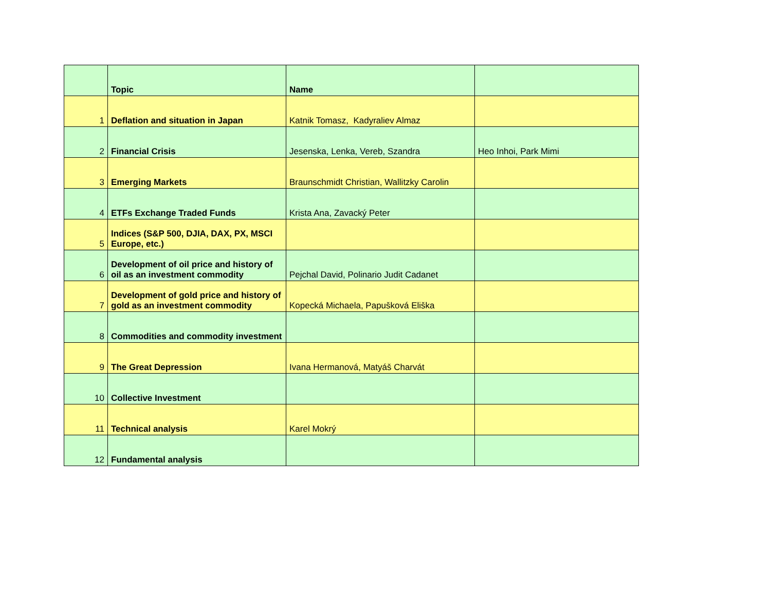| | Topic | Name | |
| --- | --- | --- | --- |
| 1 | Deflation and situation in Japan | Katnik Tomasz, Kadyraliev Almaz | |
| 2 | Financial Crisis | Jesenska, Lenka, Vereb, Szandra | Heo Inhoi, Park Mimi |
| 3 | Emerging Markets | Braunschmidt Christian, Wallitzky Carolin | |
| 4 | ETFs Exchange Traded Funds | Krista Ana, Zavacký Peter | |
| 5 | Indices (S&P 500, DJIA, DAX, PX, MSCI Europe, etc.) | | |
| 6 | Development of oil price and history of oil as an investment commodity | Pejchal David, Polinario Judit Cadanet | |
| 7 | Development of gold price and history of gold as an investment commodity | Kopecká Michaela, Papušková Eliška | |
| 8 | Commodities and commodity investment | | |
| 9 | The Great Depression | Ivana Hermanová, Matyáš Charvát | |
| 10 | Collective Investment | | |
| 11 | Technical analysis | Karel Mokrý | |
| 12 | Fundamental analysis | | |